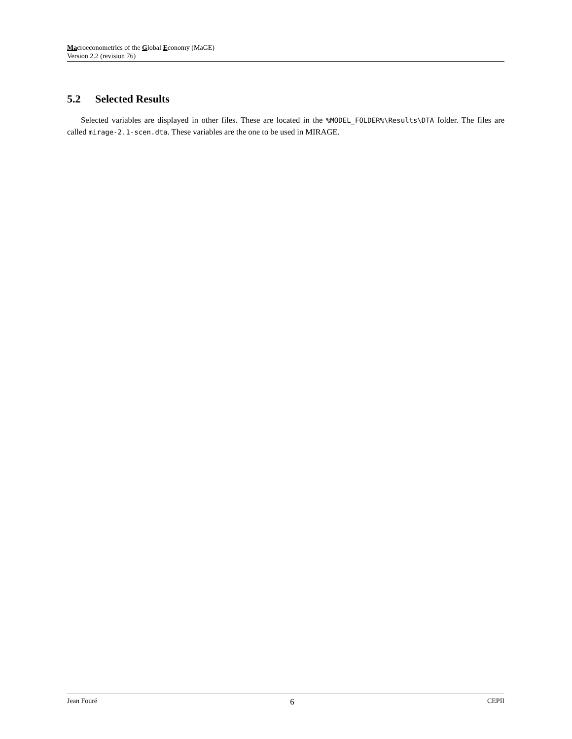Macroeconometrics of the Global Economy (MaGE)
Version 2.2 (revision 76)
5.2 Selected Results
Selected variables are displayed in other files. These are located in the %MODEL_FOLDER%\Results\DTA folder. The files are called mirage-2.1-scen.dta. These variables are the one to be used in MIRAGE.
Jean Fouré 6 CEPII